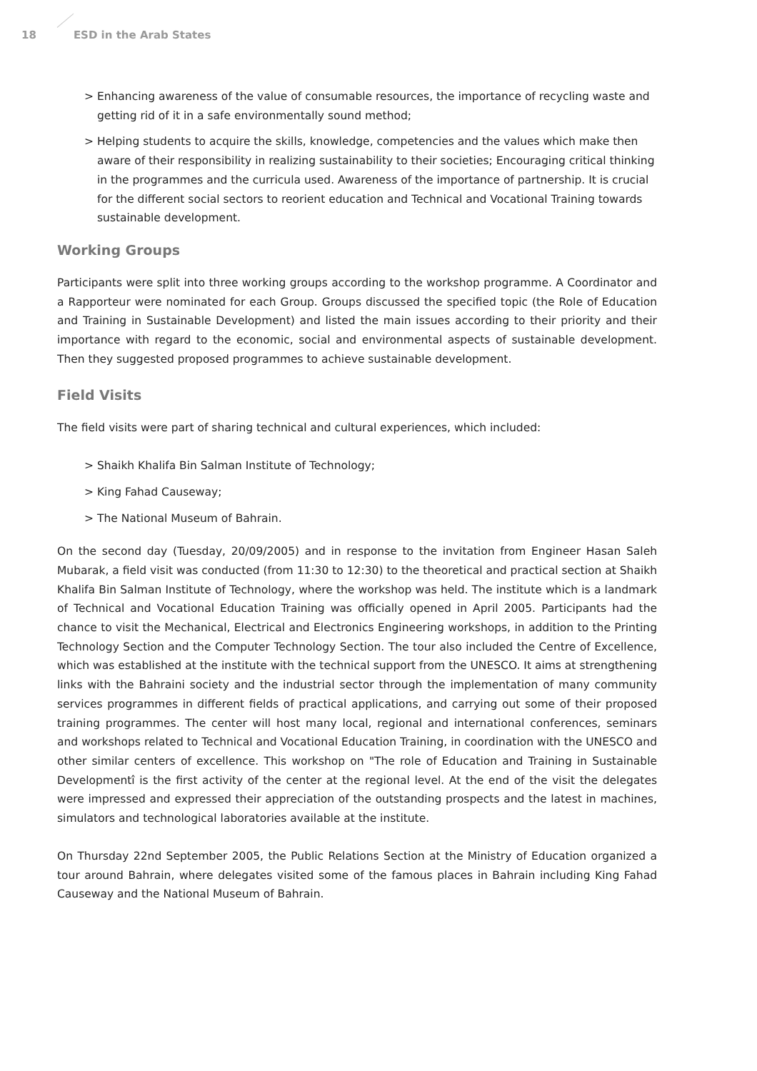18 ESD in the Arab States
> Enhancing awareness of the value of consumable resources, the importance of recycling waste and getting rid of it in a safe environmentally sound method;
> Helping students to acquire the skills, knowledge, competencies and the values which make then aware of their responsibility in realizing sustainability to their societies; Encouraging critical thinking in the programmes and the curricula used. Awareness of the importance of partnership. It is crucial for the different social sectors to reorient education and Technical and Vocational Training towards sustainable development.
Working Groups
Participants were split into three working groups according to the workshop programme. A Coordinator and a Rapporteur were nominated for each Group. Groups discussed the specified topic (the Role of Education and Training in Sustainable Development) and listed the main issues according to their priority and their importance with regard to the economic, social and environmental aspects of sustainable development. Then they suggested proposed programmes to achieve sustainable development.
Field Visits
The field visits were part of sharing technical and cultural experiences, which included:
> Shaikh Khalifa Bin Salman Institute of Technology;
> King Fahad Causeway;
> The National Museum of Bahrain.
On the second day (Tuesday, 20/09/2005) and in response to the invitation from Engineer Hasan Saleh Mubarak, a field visit was conducted (from 11:30 to 12:30) to the theoretical and practical section at Shaikh Khalifa Bin Salman Institute of Technology, where the workshop was held. The institute which is a landmark of Technical and Vocational Education Training was officially opened in April 2005. Participants had the chance to visit the Mechanical, Electrical and Electronics Engineering workshops, in addition to the Printing Technology Section and the Computer Technology Section. The tour also included the Centre of Excellence, which was established at the institute with the technical support from the UNESCO. It aims at strengthening links with the Bahraini society and the industrial sector through the implementation of many community services programmes in different fields of practical applications, and carrying out some of their proposed training programmes. The center will host many local, regional and international conferences, seminars and workshops related to Technical and Vocational Education Training, in coordination with the UNESCO and other similar centers of excellence. This workshop on "The role of Education and Training in Sustainable Developmentî is the first activity of the center at the regional level. At the end of the visit the delegates were impressed and expressed their appreciation of the outstanding prospects and the latest in machines, simulators and technological laboratories available at the institute.
On Thursday 22nd September 2005, the Public Relations Section at the Ministry of Education organized a tour around Bahrain, where delegates visited some of the famous places in Bahrain including King Fahad Causeway and the National Museum of Bahrain.